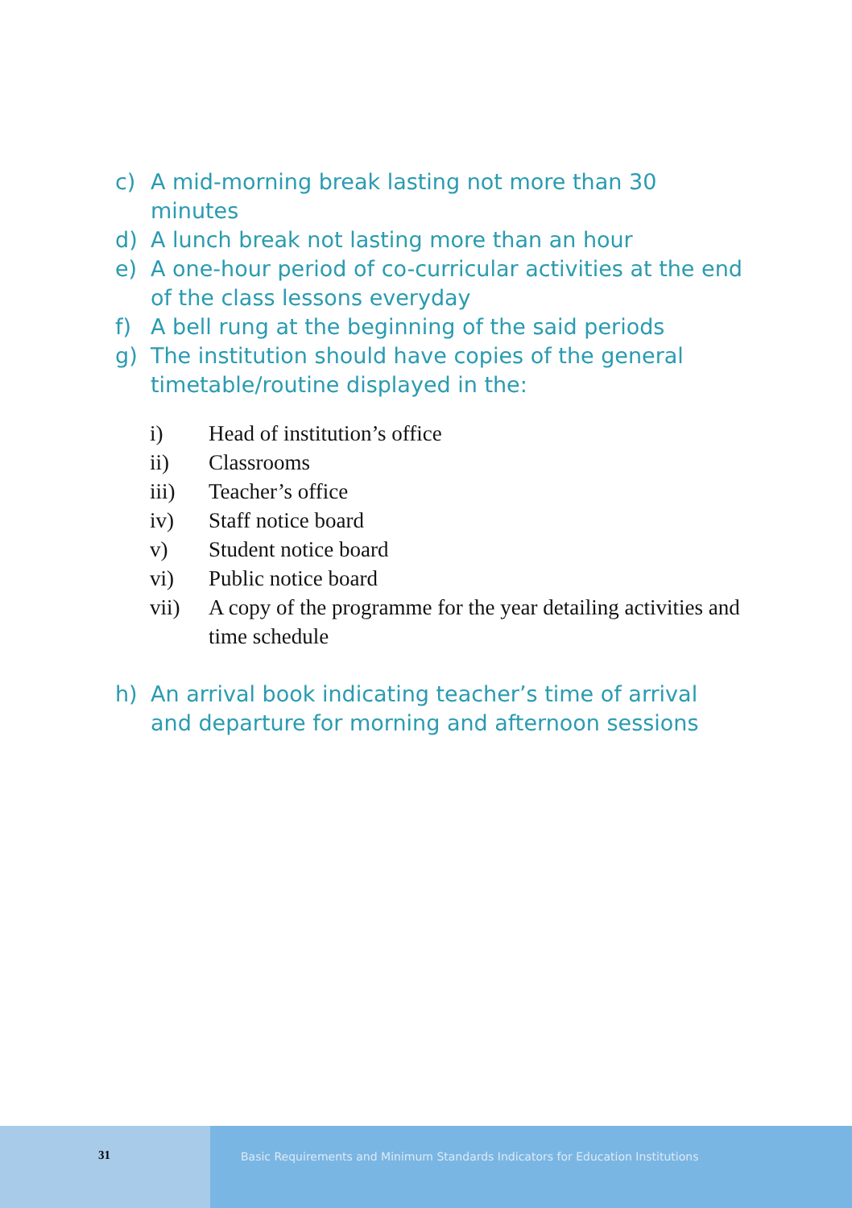c) A mid-morning break lasting not more than 30 minutes
d) A lunch break not lasting more than an hour
e) A one-hour period of co-curricular activities at the end of the class lessons everyday
f) A bell rung at the beginning of the said periods
g) The institution should have copies of the general timetable/routine displayed in the:
i) Head of institution’s office
ii) Classrooms
iii) Teacher’s office
iv) Staff notice board
v) Student notice board
vi) Public notice board
vii) A copy of the programme for the year detailing activities and time schedule
h) An arrival book indicating teacher’s time of arrival and departure for morning and afternoon sessions
31 Basic Requirements and Minimum Standards Indicators for Education Institutions